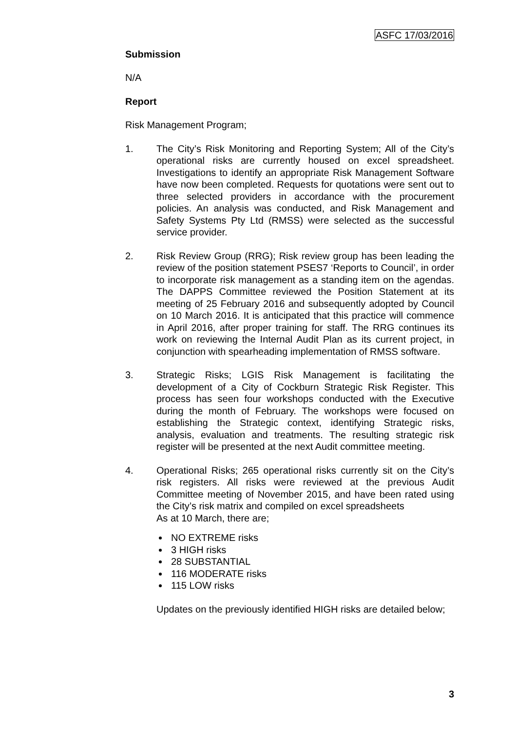ASFC 17/03/2016
Submission
N/A
Report
Risk Management Program;
1. The City’s Risk Monitoring and Reporting System; All of the City’s operational risks are currently housed on excel spreadsheet. Investigations to identify an appropriate Risk Management Software have now been completed. Requests for quotations were sent out to three selected providers in accordance with the procurement policies. An analysis was conducted, and Risk Management and Safety Systems Pty Ltd (RMSS) were selected as the successful service provider.
2. Risk Review Group (RRG); Risk review group has been leading the review of the position statement PSES7 ‘Reports to Council’, in order to incorporate risk management as a standing item on the agendas. The DAPPS Committee reviewed the Position Statement at its meeting of 25 February 2016 and subsequently adopted by Council on 10 March 2016. It is anticipated that this practice will commence in April 2016, after proper training for staff. The RRG continues its work on reviewing the Internal Audit Plan as its current project, in conjunction with spearheading implementation of RMSS software.
3. Strategic Risks; LGIS Risk Management is facilitating the development of a City of Cockburn Strategic Risk Register. This process has seen four workshops conducted with the Executive during the month of February. The workshops were focused on establishing the Strategic context, identifying Strategic risks, analysis, evaluation and treatments. The resulting strategic risk register will be presented at the next Audit committee meeting.
4. Operational Risks; 265 operational risks currently sit on the City’s risk registers. All risks were reviewed at the previous Audit Committee meeting of November 2015, and have been rated using the City’s risk matrix and compiled on excel spreadsheets
As at 10 March, there are;
NO EXTREME risks
3 HIGH risks
28 SUBSTANTIAL
116 MODERATE risks
115 LOW risks
Updates on the previously identified HIGH risks are detailed below;
3